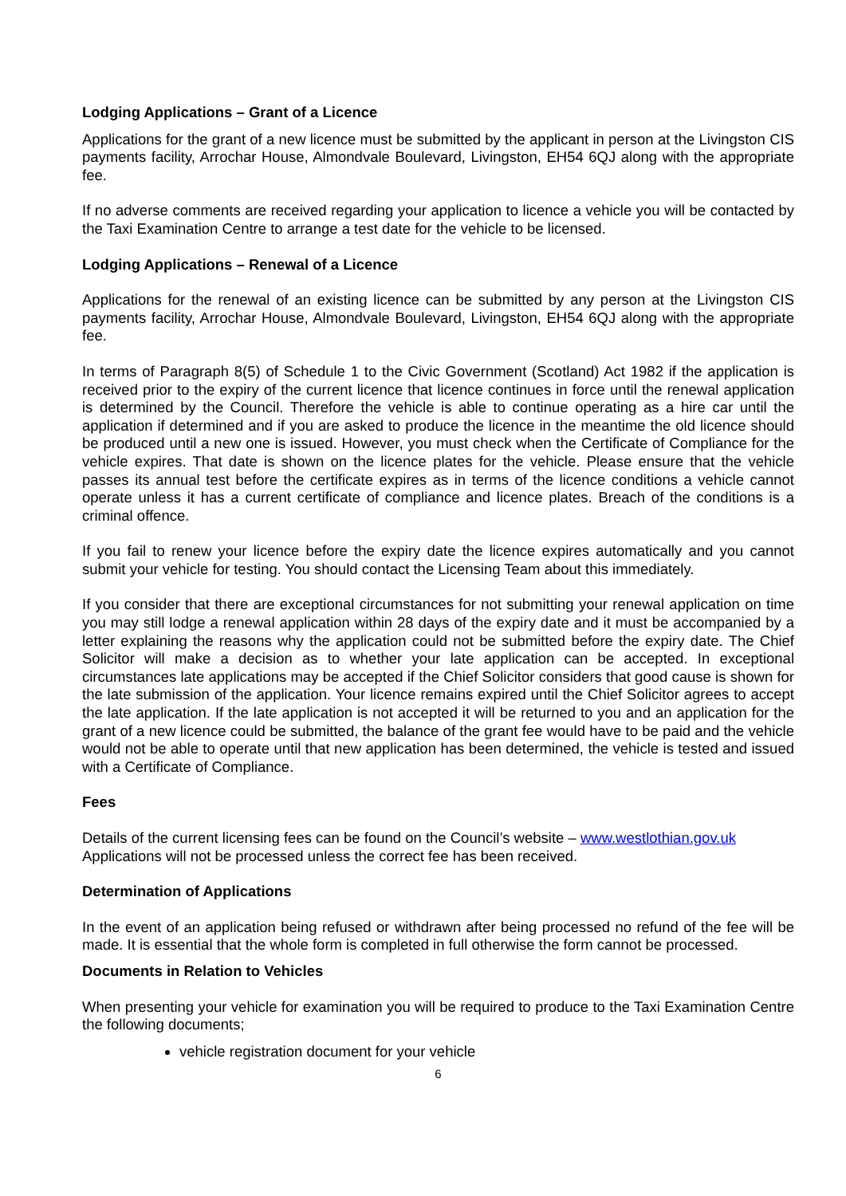Lodging Applications – Grant of a Licence
Applications for the grant of a new licence must be submitted by the applicant in person at the Livingston CIS payments facility, Arrochar House, Almondvale Boulevard, Livingston, EH54 6QJ along with the appropriate fee.
If no adverse comments are received regarding your application to licence a vehicle you will be contacted by the Taxi Examination Centre to arrange a test date for the vehicle to be licensed.
Lodging Applications – Renewal of a Licence
Applications for the renewal of an existing licence can be submitted by any person at the Livingston CIS payments facility, Arrochar House, Almondvale Boulevard, Livingston, EH54 6QJ along with the appropriate fee.
In terms of Paragraph 8(5) of Schedule 1 to the Civic Government (Scotland) Act 1982 if the application is received prior to the expiry of the current licence that licence continues in force until the renewal application is determined by the Council. Therefore the vehicle is able to continue operating as a hire car until the application if determined and if you are asked to produce the licence in the meantime the old licence should be produced until a new one is issued. However, you must check when the Certificate of Compliance for the vehicle expires. That date is shown on the licence plates for the vehicle. Please ensure that the vehicle passes its annual test before the certificate expires as in terms of the licence conditions a vehicle cannot operate unless it has a current certificate of compliance and licence plates. Breach of the conditions is a criminal offence.
If you fail to renew your licence before the expiry date the licence expires automatically and you cannot submit your vehicle for testing. You should contact the Licensing Team about this immediately.
If you consider that there are exceptional circumstances for not submitting your renewal application on time you may still lodge a renewal application within 28 days of the expiry date and it must be accompanied by a letter explaining the reasons why the application could not be submitted before the expiry date. The Chief Solicitor will make a decision as to whether your late application can be accepted. In exceptional circumstances late applications may be accepted if the Chief Solicitor considers that good cause is shown for the late submission of the application. Your licence remains expired until the Chief Solicitor agrees to accept the late application. If the late application is not accepted it will be returned to you and an application for the grant of a new licence could be submitted, the balance of the grant fee would have to be paid and the vehicle would not be able to operate until that new application has been determined, the vehicle is tested and issued with a Certificate of Compliance.
Fees
Details of the current licensing fees can be found on the Council’s website – www.westlothian.gov.uk
Applications will not be processed unless the correct fee has been received.
Determination of Applications
In the event of an application being refused or withdrawn after being processed no refund of the fee will be made. It is essential that the whole form is completed in full otherwise the form cannot be processed.
Documents in Relation to Vehicles
When presenting your vehicle for examination you will be required to produce to the Taxi Examination Centre the following documents;
vehicle registration document for your vehicle
6